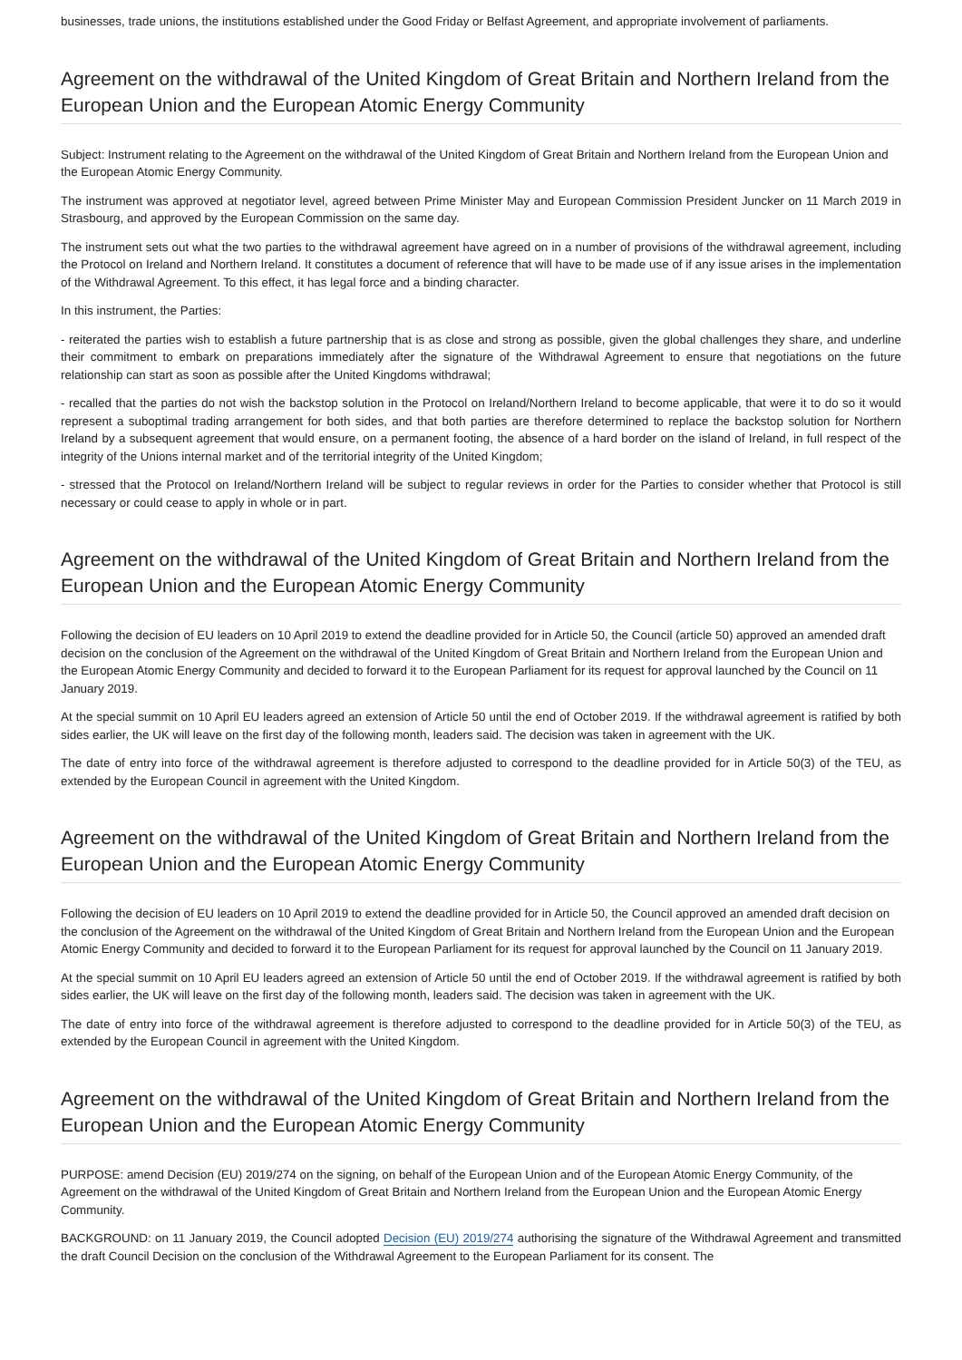businesses, trade unions, the institutions established under the Good Friday or Belfast Agreement, and appropriate involvement of parliaments.
Agreement on the withdrawal of the United Kingdom of Great Britain and Northern Ireland from the European Union and the European Atomic Energy Community
Subject: Instrument relating to the Agreement on the withdrawal of the United Kingdom of Great Britain and Northern Ireland from the European Union and the European Atomic Energy Community.
The instrument was approved at negotiator level, agreed between Prime Minister May and European Commission President Juncker on 11 March 2019 in Strasbourg, and approved by the European Commission on the same day.
The instrument sets out what the two parties to the withdrawal agreement have agreed on in a number of provisions of the withdrawal agreement, including the Protocol on Ireland and Northern Ireland. It constitutes a document of reference that will have to be made use of if any issue arises in the implementation of the Withdrawal Agreement. To this effect, it has legal force and a binding character.
In this instrument, the Parties:
- reiterated the parties wish to establish a future partnership that is as close and strong as possible, given the global challenges they share, and underline their commitment to embark on preparations immediately after the signature of the Withdrawal Agreement to ensure that negotiations on the future relationship can start as soon as possible after the United Kingdoms withdrawal;
- recalled that the parties do not wish the backstop solution in the Protocol on Ireland/Northern Ireland to become applicable, that were it to do so it would represent a suboptimal trading arrangement for both sides, and that both parties are therefore determined to replace the backstop solution for Northern Ireland by a subsequent agreement that would ensure, on a permanent footing, the absence of a hard border on the island of Ireland, in full respect of the integrity of the Unions internal market and of the territorial integrity of the United Kingdom;
- stressed that the Protocol on Ireland/Northern Ireland will be subject to regular reviews in order for the Parties to consider whether that Protocol is still necessary or could cease to apply in whole or in part.
Agreement on the withdrawal of the United Kingdom of Great Britain and Northern Ireland from the European Union and the European Atomic Energy Community
Following the decision of EU leaders on 10 April 2019 to extend the deadline provided for in Article 50, the Council (article 50) approved an amended draft decision on the conclusion of the Agreement on the withdrawal of the United Kingdom of Great Britain and Northern Ireland from the European Union and the European Atomic Energy Community and decided to forward it to the European Parliament for its request for approval launched by the Council on 11 January 2019.
At the special summit on 10 April EU leaders agreed an extension of Article 50 until the end of October 2019. If the withdrawal agreement is ratified by both sides earlier, the UK will leave on the first day of the following month, leaders said. The decision was taken in agreement with the UK.
The date of entry into force of the withdrawal agreement is therefore adjusted to correspond to the deadline provided for in Article 50(3) of the TEU, as extended by the European Council in agreement with the United Kingdom.
Agreement on the withdrawal of the United Kingdom of Great Britain and Northern Ireland from the European Union and the European Atomic Energy Community
Following the decision of EU leaders on 10 April 2019 to extend the deadline provided for in Article 50, the Council approved an amended draft decision on the conclusion of the Agreement on the withdrawal of the United Kingdom of Great Britain and Northern Ireland from the European Union and the European Atomic Energy Community and decided to forward it to the European Parliament for its request for approval launched by the Council on 11 January 2019.
At the special summit on 10 April EU leaders agreed an extension of Article 50 until the end of October 2019. If the withdrawal agreement is ratified by both sides earlier, the UK will leave on the first day of the following month, leaders said. The decision was taken in agreement with the UK.
The date of entry into force of the withdrawal agreement is therefore adjusted to correspond to the deadline provided for in Article 50(3) of the TEU, as extended by the European Council in agreement with the United Kingdom.
Agreement on the withdrawal of the United Kingdom of Great Britain and Northern Ireland from the European Union and the European Atomic Energy Community
PURPOSE: amend Decision (EU) 2019/274 on the signing, on behalf of the European Union and of the European Atomic Energy Community, of the Agreement on the withdrawal of the United Kingdom of Great Britain and Northern Ireland from the European Union and the European Atomic Energy Community.
BACKGROUND: on 11 January 2019, the Council adopted Decision (EU) 2019/274 authorising the signature of the Withdrawal Agreement and transmitted the draft Council Decision on the conclusion of the Withdrawal Agreement to the European Parliament for its consent. The